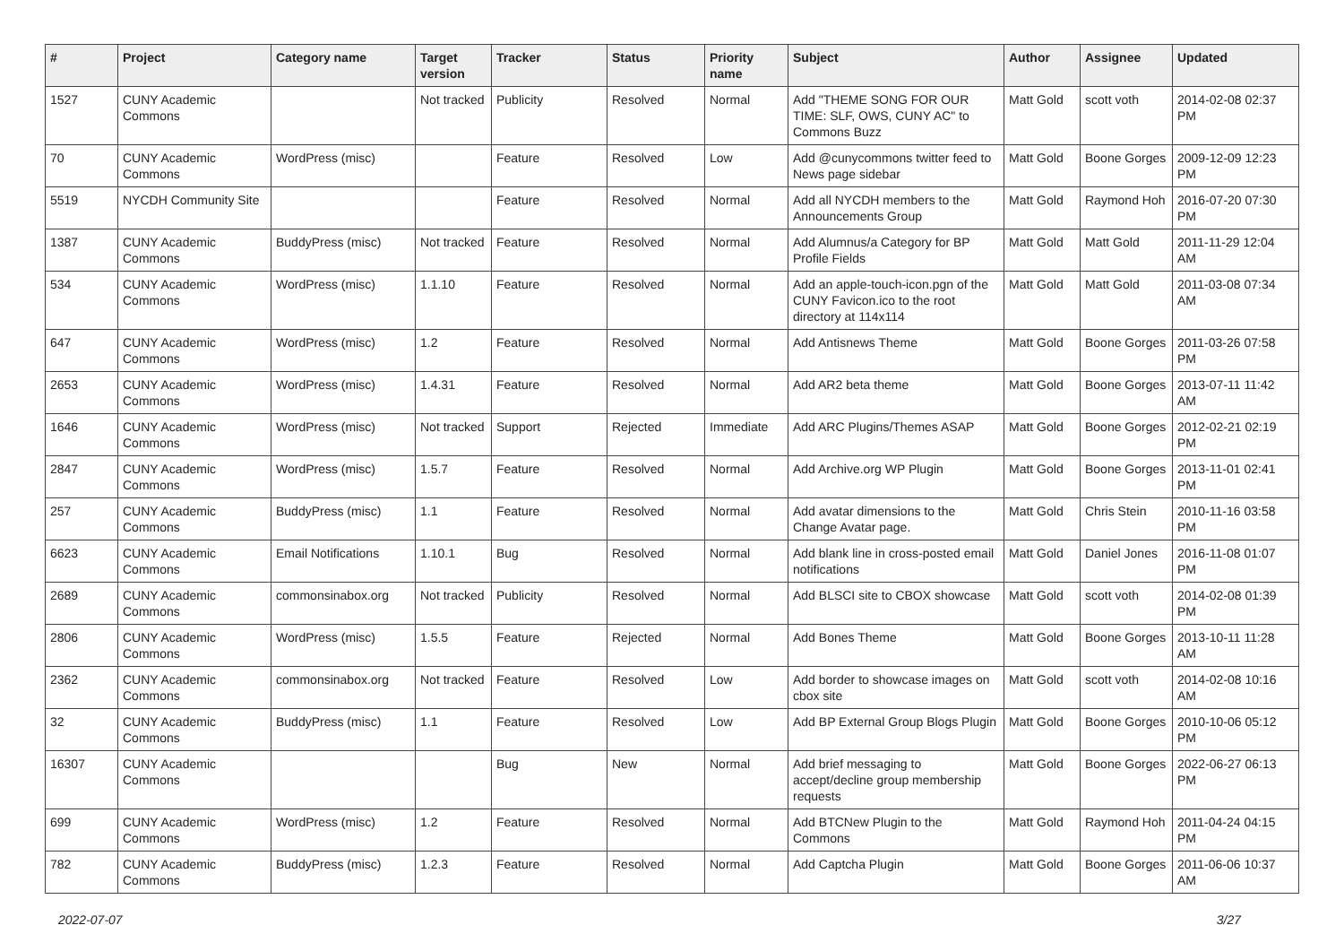| # | Project | Category name | Target version | Tracker | Status | Priority name | Subject | Author | Assignee | Updated |
| --- | --- | --- | --- | --- | --- | --- | --- | --- | --- | --- |
| 1527 | CUNY Academic Commons | | Not tracked | Publicity | Resolved | Normal | Add "THEME SONG FOR OUR TIME: SLF, OWS, CUNY AC" to Commons Buzz | Matt Gold | scott voth | 2014-02-08 02:37 PM |
| 70 | CUNY Academic Commons | WordPress (misc) | | Feature | Resolved | Low | Add @cunycommons twitter feed to News page sidebar | Matt Gold | Boone Gorges | 2009-12-09 12:23 PM |
| 5519 | NYCDH Community Site | | | Feature | Resolved | Normal | Add all NYCDH members to the Announcements Group | Matt Gold | Raymond Hoh | 2016-07-20 07:30 PM |
| 1387 | CUNY Academic Commons | BuddyPress (misc) | Not tracked | Feature | Resolved | Normal | Add Alumnus/a Category for BP Profile Fields | Matt Gold | Matt Gold | 2011-11-29 12:04 AM |
| 534 | CUNY Academic Commons | WordPress (misc) | 1.1.10 | Feature | Resolved | Normal | Add an apple-touch-icon.pgn of the CUNY Favicon.ico to the root directory at 114x114 | Matt Gold | Matt Gold | 2011-03-08 07:34 AM |
| 647 | CUNY Academic Commons | WordPress (misc) | 1.2 | Feature | Resolved | Normal | Add Antisnews Theme | Matt Gold | Boone Gorges | 2011-03-26 07:58 PM |
| 2653 | CUNY Academic Commons | WordPress (misc) | 1.4.31 | Feature | Resolved | Normal | Add AR2 beta theme | Matt Gold | Boone Gorges | 2013-07-11 11:42 AM |
| 1646 | CUNY Academic Commons | WordPress (misc) | Not tracked | Support | Rejected | Immediate | Add ARC Plugins/Themes ASAP | Matt Gold | Boone Gorges | 2012-02-21 02:19 PM |
| 2847 | CUNY Academic Commons | WordPress (misc) | 1.5.7 | Feature | Resolved | Normal | Add Archive.org WP Plugin | Matt Gold | Boone Gorges | 2013-11-01 02:41 PM |
| 257 | CUNY Academic Commons | BuddyPress (misc) | 1.1 | Feature | Resolved | Normal | Add avatar dimensions to the Change Avatar page. | Matt Gold | Chris Stein | 2010-11-16 03:58 PM |
| 6623 | CUNY Academic Commons | Email Notifications | 1.10.1 | Bug | Resolved | Normal | Add blank line in cross-posted email notifications | Matt Gold | Daniel Jones | 2016-11-08 01:07 PM |
| 2689 | CUNY Academic Commons | commonsinabox.org | Not tracked | Publicity | Resolved | Normal | Add BLSCI site to CBOX showcase | Matt Gold | scott voth | 2014-02-08 01:39 PM |
| 2806 | CUNY Academic Commons | WordPress (misc) | 1.5.5 | Feature | Rejected | Normal | Add Bones Theme | Matt Gold | Boone Gorges | 2013-10-11 11:28 AM |
| 2362 | CUNY Academic Commons | commonsinabox.org | Not tracked | Feature | Resolved | Low | Add border to showcase images on cbox site | Matt Gold | scott voth | 2014-02-08 10:16 AM |
| 32 | CUNY Academic Commons | BuddyPress (misc) | 1.1 | Feature | Resolved | Low | Add BP External Group Blogs Plugin | Matt Gold | Boone Gorges | 2010-10-06 05:12 PM |
| 16307 | CUNY Academic Commons | | | Bug | New | Normal | Add brief messaging to accept/decline group membership requests | Matt Gold | Boone Gorges | 2022-06-27 06:13 PM |
| 699 | CUNY Academic Commons | WordPress (misc) | 1.2 | Feature | Resolved | Normal | Add BTCNew Plugin to the Commons | Matt Gold | Raymond Hoh | 2011-04-24 04:15 PM |
| 782 | CUNY Academic Commons | BuddyPress (misc) | 1.2.3 | Feature | Resolved | Normal | Add Captcha Plugin | Matt Gold | Boone Gorges | 2011-06-06 10:37 AM |
2022-07-07 3/27